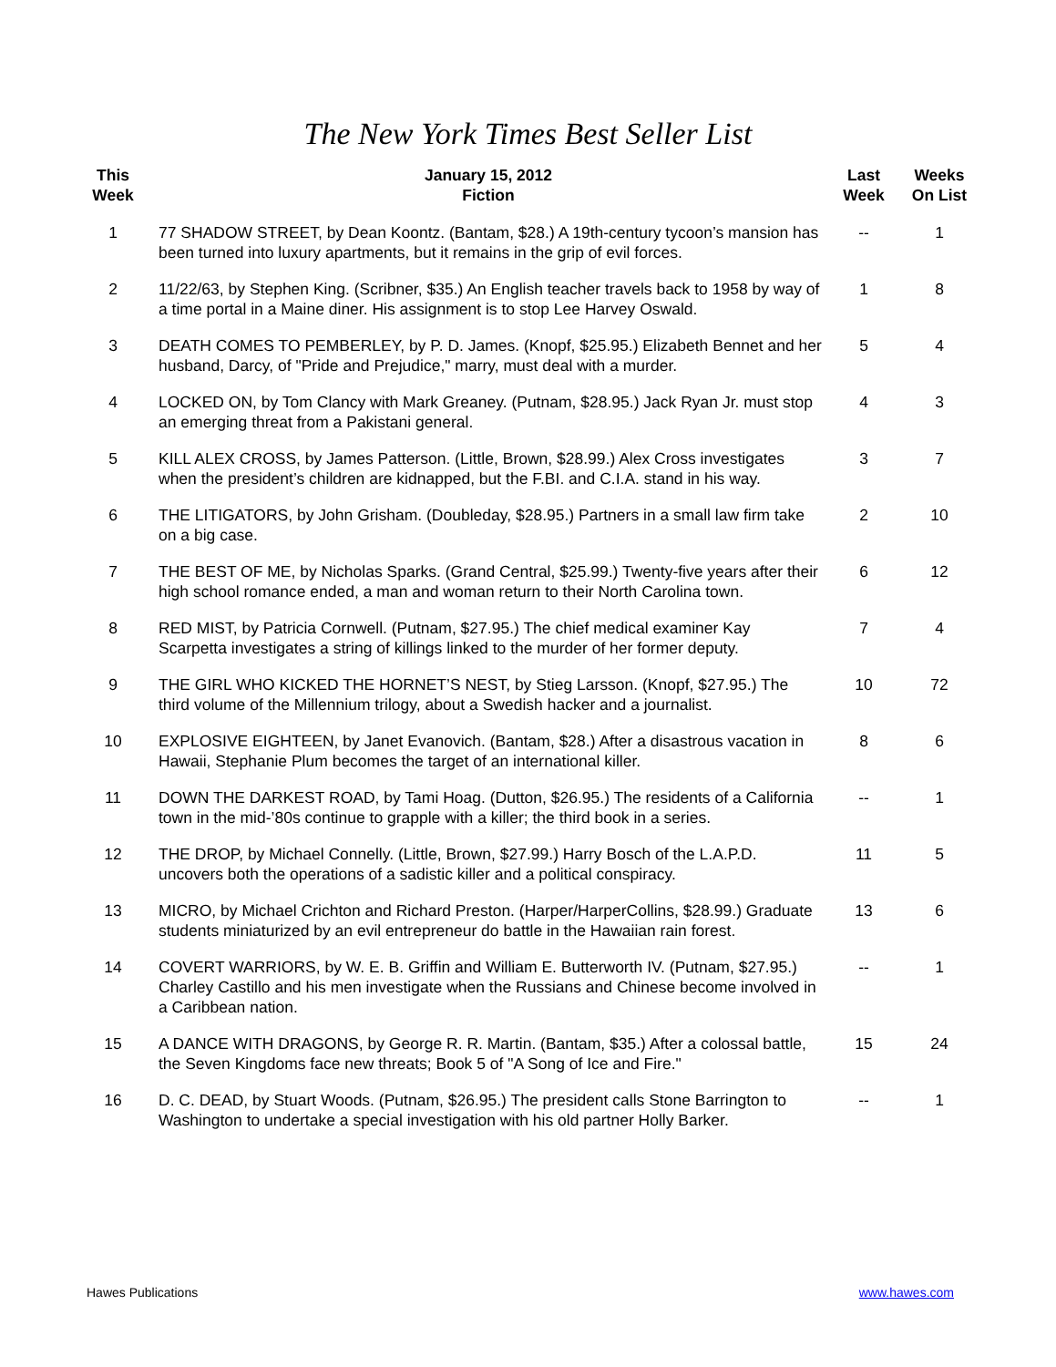The New York Times Best Seller List
| This Week | January 15, 2012 Fiction | Last Week | Weeks On List |
| --- | --- | --- | --- |
| 1 | 77 SHADOW STREET, by Dean Koontz. (Bantam, $28.) A 19th-century tycoon’s mansion has been turned into luxury apartments, but it remains in the grip of evil forces. | -- | 1 |
| 2 | 11/22/63, by Stephen King. (Scribner, $35.) An English teacher travels back to 1958 by way of a time portal in a Maine diner. His assignment is to stop Lee Harvey Oswald. | 1 | 8 |
| 3 | DEATH COMES TO PEMBERLEY, by P. D. James. (Knopf, $25.95.) Elizabeth Bennet and her husband, Darcy, of "Pride and Prejudice," marry, must deal with a murder. | 5 | 4 |
| 4 | LOCKED ON, by Tom Clancy with Mark Greaney. (Putnam, $28.95.) Jack Ryan Jr. must stop an emerging threat from a Pakistani general. | 4 | 3 |
| 5 | KILL ALEX CROSS, by James Patterson. (Little, Brown, $28.99.) Alex Cross investigates when the president’s children are kidnapped, but the F.BI. and C.I.A. stand in his way. | 3 | 7 |
| 6 | THE LITIGATORS, by John Grisham. (Doubleday, $28.95.) Partners in a small law firm take on a big case. | 2 | 10 |
| 7 | THE BEST OF ME, by Nicholas Sparks. (Grand Central, $25.99.) Twenty-five years after their high school romance ended, a man and woman return to their North Carolina town. | 6 | 12 |
| 8 | RED MIST, by Patricia Cornwell. (Putnam, $27.95.) The chief medical examiner Kay Scarpetta investigates a string of killings linked to the murder of her former deputy. | 7 | 4 |
| 9 | THE GIRL WHO KICKED THE HORNET’S NEST, by Stieg Larsson. (Knopf, $27.95.) The third volume of the Millennium trilogy, about a Swedish hacker and a journalist. | 10 | 72 |
| 10 | EXPLOSIVE EIGHTEEN, by Janet Evanovich. (Bantam, $28.) After a disastrous vacation in Hawaii, Stephanie Plum becomes the target of an international killer. | 8 | 6 |
| 11 | DOWN THE DARKEST ROAD, by Tami Hoag. (Dutton, $26.95.) The residents of a California town in the mid-’80s continue to grapple with a killer; the third book in a series. | -- | 1 |
| 12 | THE DROP, by Michael Connelly. (Little, Brown, $27.99.) Harry Bosch of the L.A.P.D. uncovers both the operations of a sadistic killer and a political conspiracy. | 11 | 5 |
| 13 | MICRO, by Michael Crichton and Richard Preston. (Harper/HarperCollins, $28.99.) Graduate students miniaturized by an evil entrepreneur do battle in the Hawaiian rain forest. | 13 | 6 |
| 14 | COVERT WARRIORS, by W. E. B. Griffin and William E. Butterworth IV. (Putnam, $27.95.) Charley Castillo and his men investigate when the Russians and Chinese become involved in a Caribbean nation. | -- | 1 |
| 15 | A DANCE WITH DRAGONS, by George R. R. Martin. (Bantam, $35.) After a colossal battle, the Seven Kingdoms face new threats; Book 5 of "A Song of Ice and Fire." | 15 | 24 |
| 16 | D. C. DEAD, by Stuart Woods. (Putnam, $26.95.) The president calls Stone Barrington to Washington to undertake a special investigation with his old partner Holly Barker. | -- | 1 |
Hawes Publications www.hawes.com